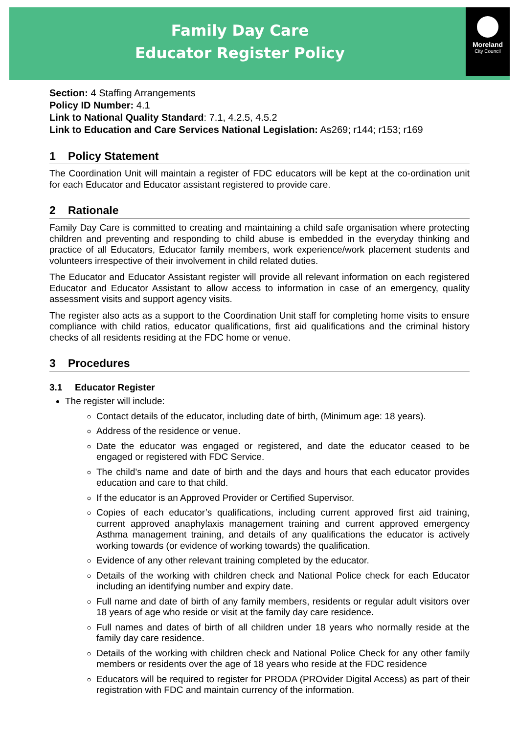Family Day Care
Educator Register Policy
Moreland
City Council
Section: 4 Staffing Arrangements
Policy ID Number: 4.1
Link to National Quality Standard: 7.1, 4.2.5, 4.5.2
Link to Education and Care Services National Legislation: As269; r144; r153; r169
1 Policy Statement
The Coordination Unit will maintain a register of FDC educators will be kept at the co-ordination unit for each Educator and Educator assistant registered to provide care.
2 Rationale
Family Day Care is committed to creating and maintaining a child safe organisation where protecting children and preventing and responding to child abuse is embedded in the everyday thinking and practice of all Educators, Educator family members, work experience/work placement students and volunteers irrespective of their involvement in child related duties.
The Educator and Educator Assistant register will provide all relevant information on each registered Educator and Educator Assistant to allow access to information in case of an emergency, quality assessment visits and support agency visits.
The register also acts as a support to the Coordination Unit staff for completing home visits to ensure compliance with child ratios, educator qualifications, first aid qualifications and the criminal history checks of all residents residing at the FDC home or venue.
3 Procedures
3.1 Educator Register
The register will include:
Contact details of the educator, including date of birth, (Minimum age: 18 years).
Address of the residence or venue.
Date the educator was engaged or registered, and date the educator ceased to be engaged or registered with FDC Service.
The child’s name and date of birth and the days and hours that each educator provides education and care to that child.
If the educator is an Approved Provider or Certified Supervisor.
Copies of each educator’s qualifications, including current approved first aid training, current approved anaphylaxis management training and current approved emergency Asthma management training, and details of any qualifications the educator is actively working towards (or evidence of working towards) the qualification.
Evidence of any other relevant training completed by the educator.
Details of the working with children check and National Police check for each Educator including an identifying number and expiry date.
Full name and date of birth of any family members, residents or regular adult visitors over 18 years of age who reside or visit at the family day care residence.
Full names and dates of birth of all children under 18 years who normally reside at the family day care residence.
Details of the working with children check and National Police Check for any other family members or residents over the age of 18 years who reside at the FDC residence
Educators will be required to register for PRODA (PROvider Digital Access) as part of their registration with FDC and maintain currency of the information.